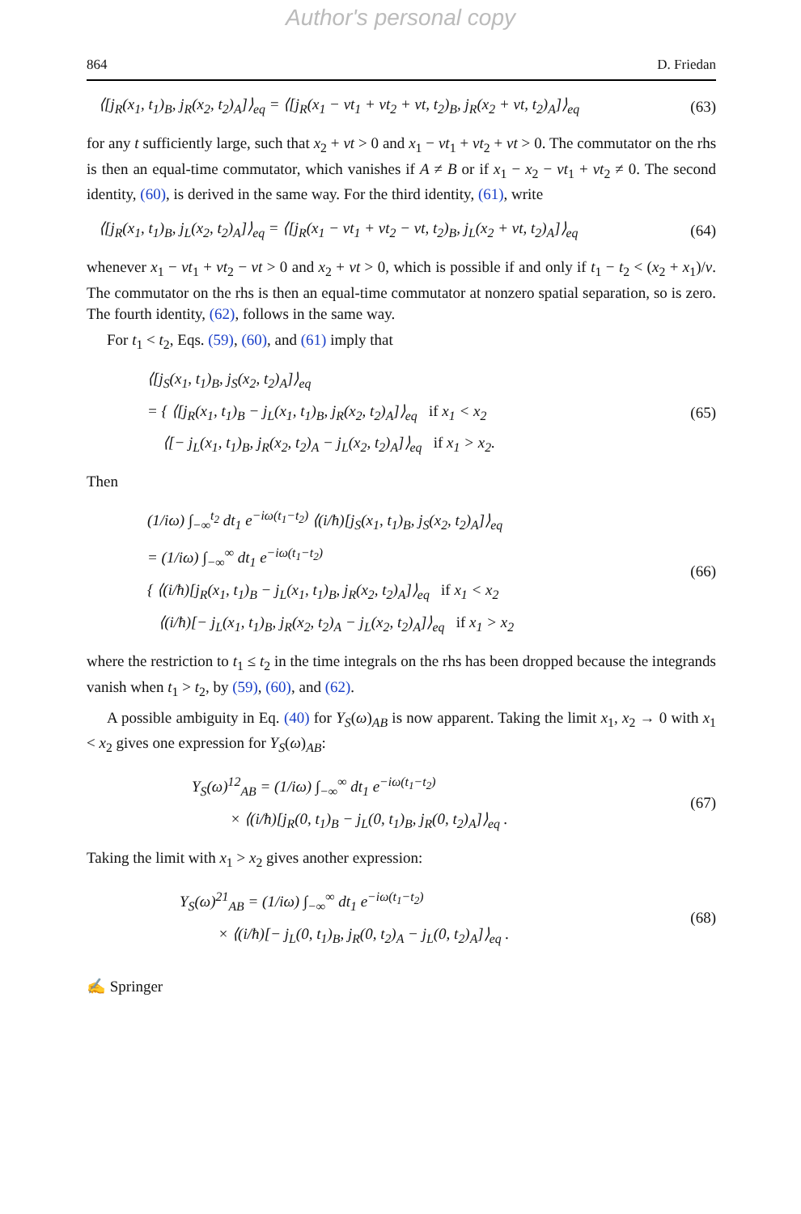Author's personal copy
864 D. Friedan
⟨[j<sub>R</sub>(x<sub>1</sub>, t<sub>1</sub>)<sub>B</sub>, j<sub>R</sub>(x<sub>2</sub>, t<sub>2</sub>)<sub>A</sub>]⟩<sub>eq</sub> = ⟨[j<sub>R</sub>(x<sub>1</sub> − vt<sub>1</sub> + vt<sub>2</sub> + vt, t<sub>2</sub>)<sub>B</sub>, j<sub>R</sub>(x<sub>2</sub> + vt, t<sub>2</sub>)<sub>A</sub>]⟩<sub>eq</sub>
(63)
for any t sufficiently large, such that x<sub>2</sub> + vt > 0 and x<sub>1</sub> − vt<sub>1</sub> + vt<sub>2</sub> + vt > 0. The commutator on the rhs is then an equal-time commutator, which vanishes if A ≠ B or if x<sub>1</sub> − x<sub>2</sub> − vt<sub>1</sub> + vt<sub>2</sub> ≠ 0. The second identity, (60), is derived in the same way. For the third identity, (61), write
⟨[j<sub>R</sub>(x<sub>1</sub>, t<sub>1</sub>)<sub>B</sub>, j<sub>L</sub>(x<sub>2</sub>, t<sub>2</sub>)<sub>A</sub>]⟩<sub>eq</sub> = ⟨[j<sub>R</sub>(x<sub>1</sub> − vt<sub>1</sub> + vt<sub>2</sub> − vt, t<sub>2</sub>)<sub>B</sub>, j<sub>L</sub>(x<sub>2</sub> + vt, t<sub>2</sub>)<sub>A</sub>]⟩<sub>eq</sub>
(64)
whenever x<sub>1</sub> − vt<sub>1</sub> + vt<sub>2</sub> − vt > 0 and x<sub>2</sub> + vt > 0, which is possible if and only if t<sub>1</sub> − t<sub>2</sub> < (x<sub>2</sub> + x<sub>1</sub>)/v. The commutator on the rhs is then an equal-time commutator at nonzero spatial separation, so is zero. The fourth identity, (62), follows in the same way.
For t<sub>1</sub> < t<sub>2</sub>, Eqs. (59), (60), and (61) imply that
⟨[j<sub>S</sub>(x<sub>1</sub>, t<sub>1</sub>)<sub>B</sub>, j<sub>S</sub>(x<sub>2</sub>, t<sub>2</sub>)<sub>A</sub>]⟩<sub>eq</sub>
= { ⟨[j<sub>R</sub>(x<sub>1</sub>, t<sub>1</sub>)<sub>B</sub> − j<sub>L</sub>(x<sub>1</sub>, t<sub>1</sub>)<sub>B</sub>, j<sub>R</sub>(x<sub>2</sub>, t<sub>2</sub>)<sub>A</sub>]⟩<sub>eq</sub> if x<sub>1</sub> < x<sub>2</sub>
⟨[− j<sub>L</sub>(x<sub>1</sub>, t<sub>1</sub>)<sub>B</sub>, j<sub>R</sub>(x<sub>2</sub>, t<sub>2</sub>)<sub>A</sub> − j<sub>L</sub>(x<sub>2</sub>, t<sub>2</sub>)<sub>A</sub>]⟩<sub>eq</sub> if x<sub>1</sub> > x<sub>2</sub>.
(65)
Then
(1/iω) ∫<sub>−∞</sub><sup>t<sub>2</sub></sup> dt<sub>1</sub> e<sup>−iω(t<sub>1</sub>−t<sub>2</sub>)</sup> ⟨(i/ħ)[j<sub>S</sub>(x<sub>1</sub>, t<sub>1</sub>)<sub>B</sub>, j<sub>S</sub>(x<sub>2</sub>, t<sub>2</sub>)<sub>A</sub>]⟩<sub>eq</sub>
= (1/iω) ∫<sub>−∞</sub><sup>∞</sup> dt<sub>1</sub> e<sup>−iω(t<sub>1</sub>−t<sub>2</sub>)</sup>
{ ⟨(i/ħ)[j<sub>R</sub>(x<sub>1</sub>, t<sub>1</sub>)<sub>B</sub> − j<sub>L</sub>(x<sub>1</sub>, t<sub>1</sub>)<sub>B</sub>, j<sub>R</sub>(x<sub>2</sub>, t<sub>2</sub>)<sub>A</sub>]⟩<sub>eq</sub> if x<sub>1</sub> < x<sub>2</sub>
⟨(i/ħ)[− j<sub>L</sub>(x<sub>1</sub>, t<sub>1</sub>)<sub>B</sub>, j<sub>R</sub>(x<sub>2</sub>, t<sub>2</sub>)<sub>A</sub> − j<sub>L</sub>(x<sub>2</sub>, t<sub>2</sub>)<sub>A</sub>]⟩<sub>eq</sub> if x<sub>1</sub> > x<sub>2</sub>
(66)
where the restriction to t<sub>1</sub> ≤ t<sub>2</sub> in the time integrals on the rhs has been dropped because the integrands vanish when t<sub>1</sub> > t<sub>2</sub>, by (59), (60), and (62).
A possible ambiguity in Eq. (40) for Y<sub>S</sub>(ω)<sub>AB</sub> is now apparent. Taking the limit x<sub>1</sub>, x<sub>2</sub> → 0 with x<sub>1</sub> < x<sub>2</sub> gives one expression for Y<sub>S</sub>(ω)<sub>AB</sub>:
Y<sub>S</sub>(ω)<sup>12</sup><sub>AB</sub> = (1/iω) ∫<sub>−∞</sub><sup>∞</sup> dt<sub>1</sub> e<sup>−iω(t<sub>1</sub>−t<sub>2</sub>)</sup>
× ⟨(i/ħ)[j<sub>R</sub>(0, t<sub>1</sub>)<sub>B</sub> − j<sub>L</sub>(0, t<sub>1</sub>)<sub>B</sub>, j<sub>R</sub>(0, t<sub>2</sub>)<sub>A</sub>]⟩<sub>eq</sub> .
(67)
Taking the limit with x<sub>1</sub> > x<sub>2</sub> gives another expression:
Y<sub>S</sub>(ω)<sup>21</sup><sub>AB</sub> = (1/iω) ∫<sub>−∞</sub><sup>∞</sup> dt<sub>1</sub> e<sup>−iω(t<sub>1</sub>−t<sub>2</sub>)</sup>
× ⟨(i/ħ)[− j<sub>L</sub>(0, t<sub>1</sub>)<sub>B</sub>, j<sub>R</sub>(0, t<sub>2</sub>)<sub>A</sub> − j<sub>L</sub>(0, t<sub>2</sub>)<sub>A</sub>]⟩<sub>eq</sub> .
(68)
✍ Springer